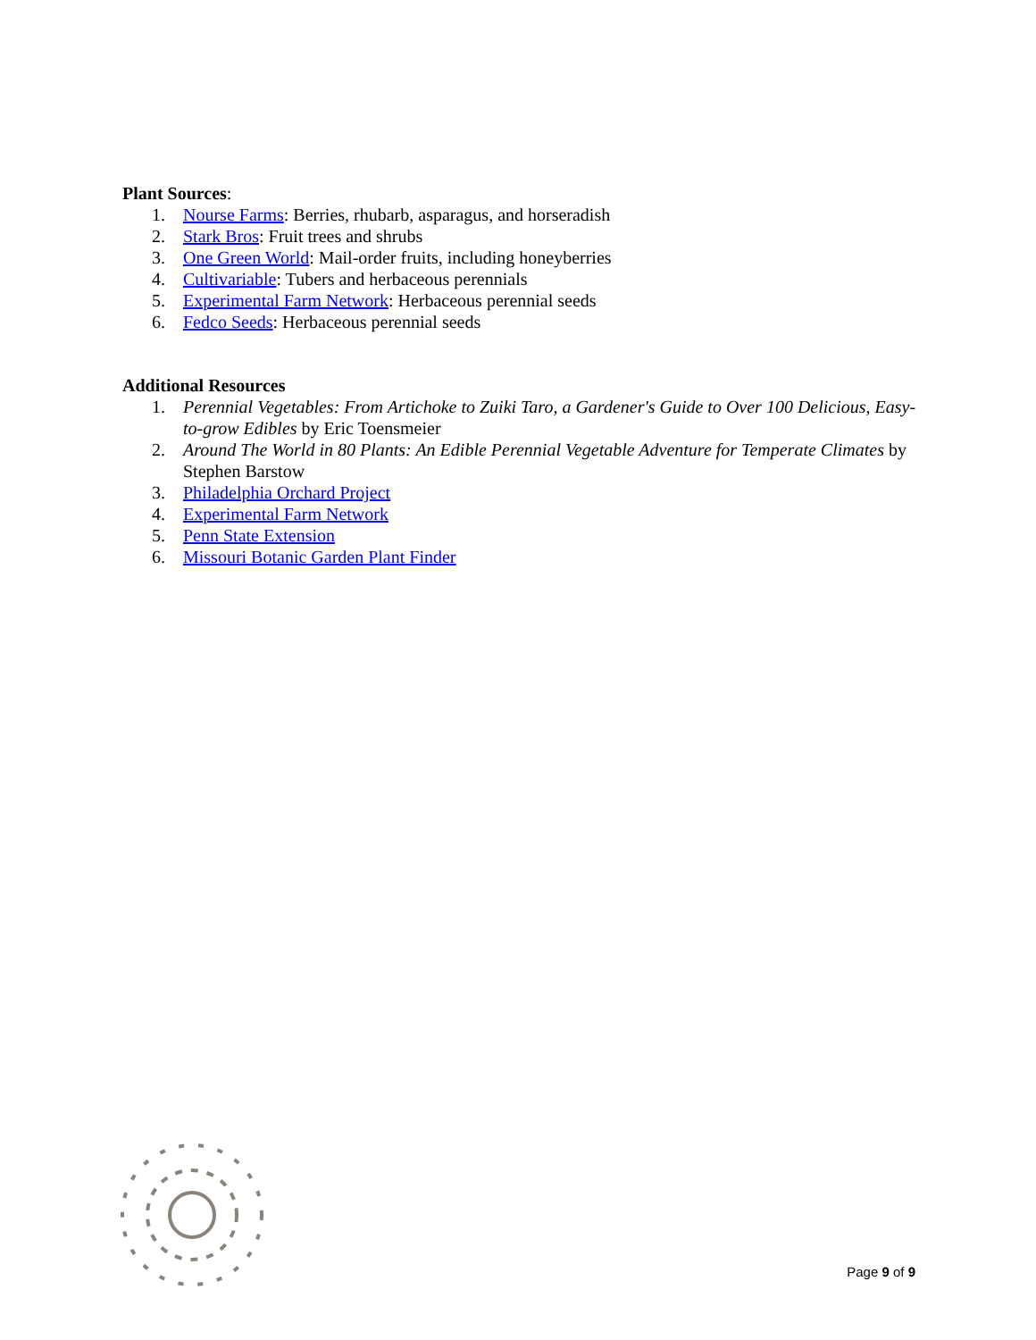Plant Sources:
1. Nourse Farms: Berries, rhubarb, asparagus, and horseradish
2. Stark Bros: Fruit trees and shrubs
3. One Green World: Mail-order fruits, including honeyberries
4. Cultivariable: Tubers and herbaceous perennials
5. Experimental Farm Network: Herbaceous perennial seeds
6. Fedco Seeds: Herbaceous perennial seeds
Additional Resources
1. Perennial Vegetables: From Artichoke to Zuiki Taro, a Gardener's Guide to Over 100 Delicious, Easy-to-grow Edibles by Eric Toensmeier
2. Around The World in 80 Plants: An Edible Perennial Vegetable Adventure for Temperate Climates by Stephen Barstow
3. Philadelphia Orchard Project
4. Experimental Farm Network
5. Penn State Extension
6. Missouri Botanic Garden Plant Finder
Page 9 of 9